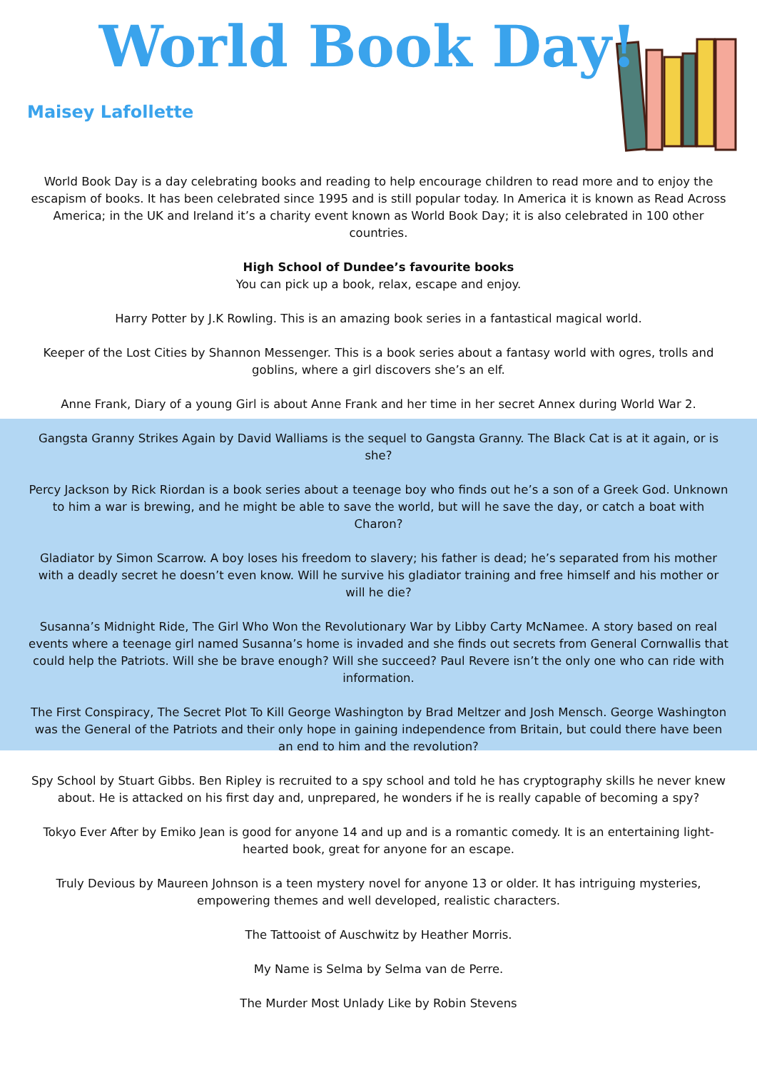World Book Day!
Maisey Lafollette
World Book Day is a day celebrating books and reading to help encourage children to read more and to enjoy the escapism of books. It has been celebrated since 1995 and is still popular today. In America it is known as Read Across America; in the UK and Ireland it’s a charity event known as World Book Day; it is also celebrated in 100 other countries.
High School of Dundee’s favourite books
You can pick up a book, relax, escape and enjoy.
Harry Potter by J.K Rowling. This is an amazing book series in a fantastical magical world.
Keeper of the Lost Cities by Shannon Messenger. This is a book series about a fantasy world with ogres, trolls and goblins, where a girl discovers she’s an elf.
Anne Frank, Diary of a young Girl is about Anne Frank and her time in her secret Annex during World War 2.
Gangsta Granny Strikes Again by David Walliams is the sequel to Gangsta Granny. The Black Cat is at it again, or is she?
Percy Jackson by Rick Riordan is a book series about a teenage boy who finds out he’s a son of a Greek God. Unknown to him a war is brewing, and he might be able to save the world, but will he save the day, or catch a boat with Charon?
Gladiator by Simon Scarrow. A boy loses his freedom to slavery; his father is dead; he’s separated from his mother with a deadly secret he doesn’t even know. Will he survive his gladiator training and free himself and his mother or will he die?
Susanna’s Midnight Ride, The Girl Who Won the Revolutionary War by Libby Carty McNamee. A story based on real events where a teenage girl named Susanna’s home is invaded and she finds out secrets from General Cornwallis that could help the Patriots. Will she be brave enough? Will she succeed? Paul Revere isn’t the only one who can ride with information.
The First Conspiracy, The Secret Plot To Kill George Washington by Brad Meltzer and Josh Mensch. George Washington was the General of the Patriots and their only hope in gaining independence from Britain, but could there have been an end to him and the revolution?
Spy School by Stuart Gibbs. Ben Ripley is recruited to a spy school and told he has cryptography skills he never knew about. He is attacked on his first day and, unprepared, he wonders if he is really capable of becoming a spy?
Tokyo Ever After by Emiko Jean is good for anyone 14 and up and is a romantic comedy. It is an entertaining light-hearted book, great for anyone for an escape.
Truly Devious by Maureen Johnson is a teen mystery novel for anyone 13 or older. It has intriguing mysteries, empowering themes and well developed, realistic characters.
The Tattooist of Auschwitz by Heather Morris.
My Name is Selma by Selma van de Perre.
The Murder Most Unlady Like by Robin Stevens